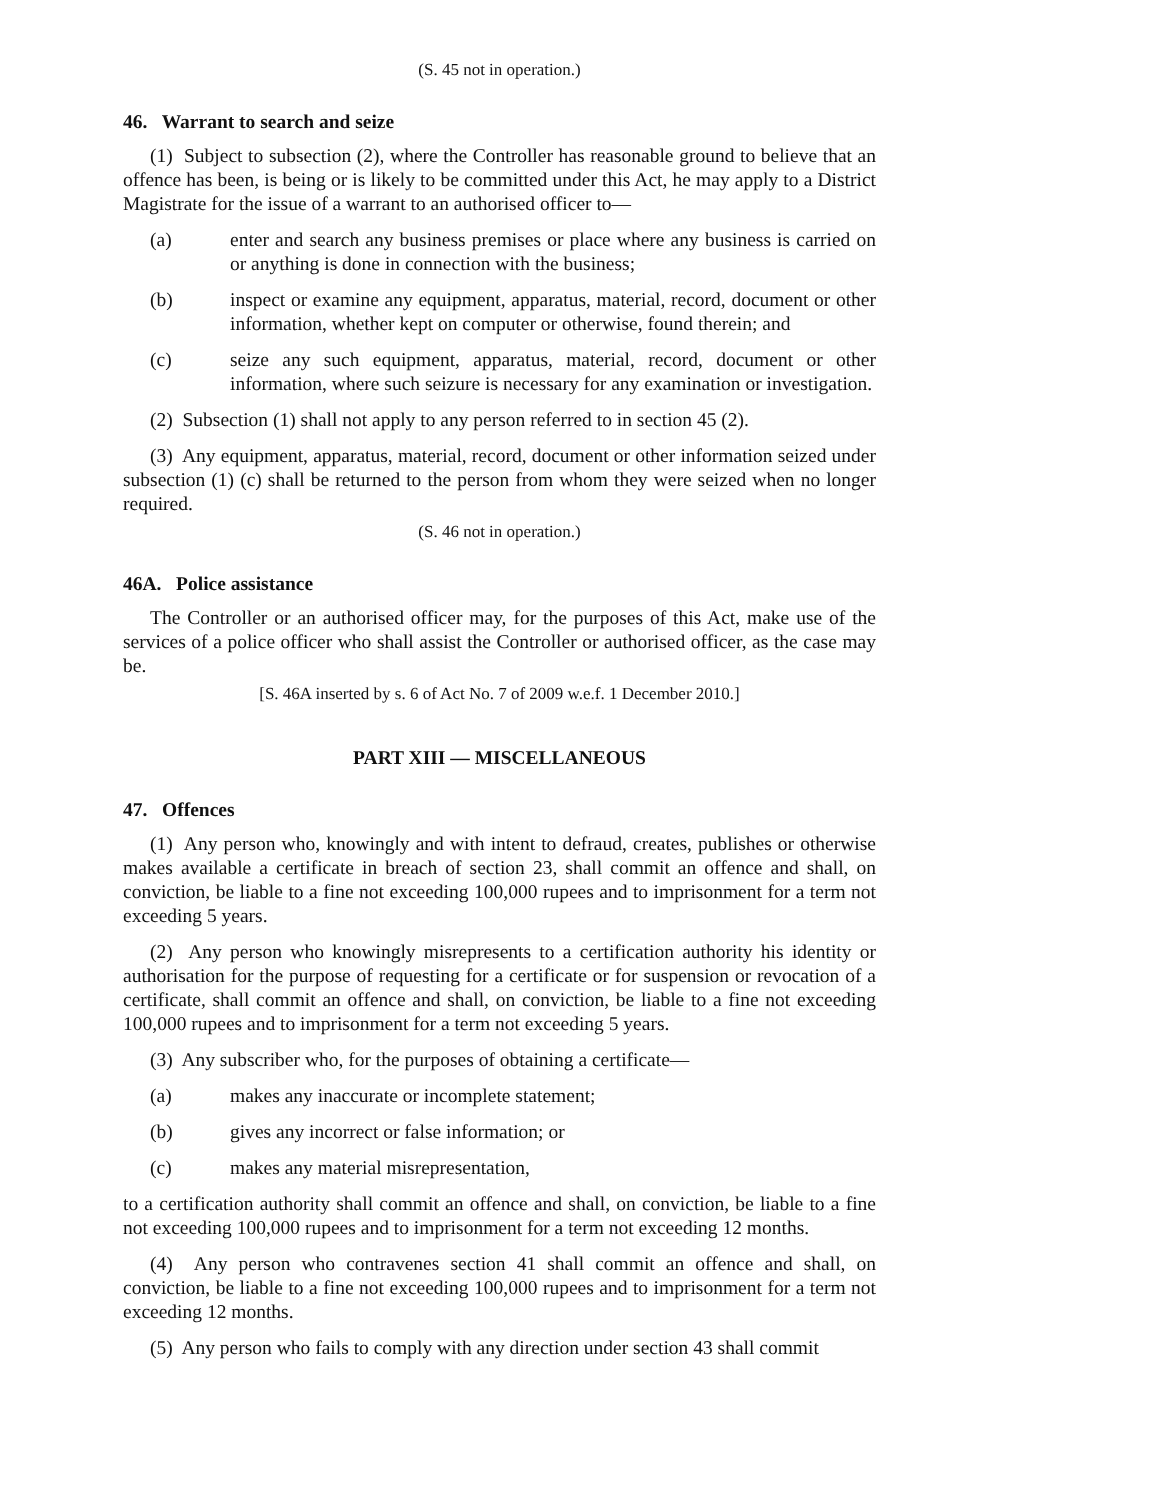(S. 45 not in operation.)
46. Warrant to search and seize
(1) Subject to subsection (2), where the Controller has reasonable ground to believe that an offence has been, is being or is likely to be committed under this Act, he may apply to a District Magistrate for the issue of a warrant to an authorised officer to—
(a) enter and search any business premises or place where any business is carried on or anything is done in connection with the business;
(b) inspect or examine any equipment, apparatus, material, record, document or other information, whether kept on computer or otherwise, found therein; and
(c) seize any such equipment, apparatus, material, record, document or other information, where such seizure is necessary for any examination or investigation.
(2) Subsection (1) shall not apply to any person referred to in section 45 (2).
(3) Any equipment, apparatus, material, record, document or other information seized under subsection (1) (c) shall be returned to the person from whom they were seized when no longer required.
(S. 46 not in operation.)
46A. Police assistance
The Controller or an authorised officer may, for the purposes of this Act, make use of the services of a police officer who shall assist the Controller or authorised officer, as the case may be.
[S. 46A inserted by s. 6 of Act No. 7 of 2009 w.e.f. 1 December 2010.]
PART XIII — MISCELLANEOUS
47. Offences
(1) Any person who, knowingly and with intent to defraud, creates, publishes or otherwise makes available a certificate in breach of section 23, shall commit an offence and shall, on conviction, be liable to a fine not exceeding 100,000 rupees and to imprisonment for a term not exceeding 5 years.
(2) Any person who knowingly misrepresents to a certification authority his identity or authorisation for the purpose of requesting for a certificate or for suspension or revocation of a certificate, shall commit an offence and shall, on conviction, be liable to a fine not exceeding 100,000 rupees and to imprisonment for a term not exceeding 5 years.
(3) Any subscriber who, for the purposes of obtaining a certificate—
(a) makes any inaccurate or incomplete statement;
(b) gives any incorrect or false information; or
(c) makes any material misrepresentation,
to a certification authority shall commit an offence and shall, on conviction, be liable to a fine not exceeding 100,000 rupees and to imprisonment for a term not exceeding 12 months.
(4) Any person who contravenes section 41 shall commit an offence and shall, on conviction, be liable to a fine not exceeding 100,000 rupees and to imprisonment for a term not exceeding 12 months.
(5) Any person who fails to comply with any direction under section 43 shall commit